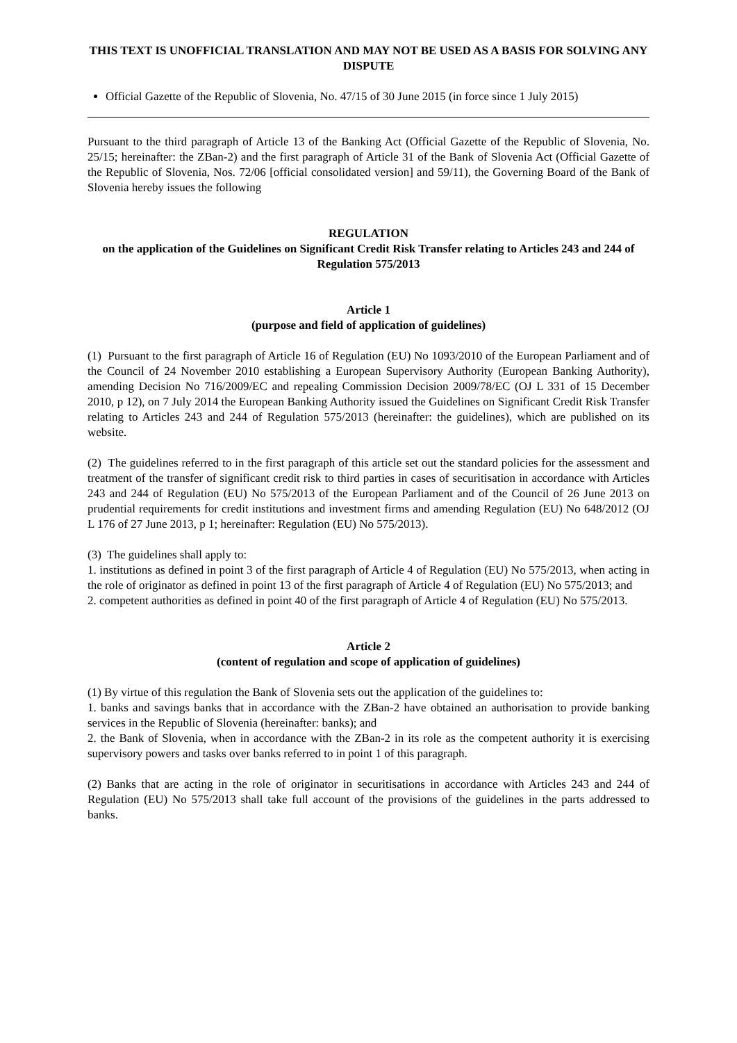THIS TEXT IS UNOFFICIAL TRANSLATION AND MAY NOT BE USED AS A BASIS FOR SOLVING ANY DISPUTE
Official Gazette of the Republic of Slovenia, No. 47/15 of 30 June 2015 (in force since 1 July 2015)
Pursuant to the third paragraph of Article 13 of the Banking Act (Official Gazette of the Republic of Slovenia, No. 25/15; hereinafter: the ZBan-2) and the first paragraph of Article 31 of the Bank of Slovenia Act (Official Gazette of the Republic of Slovenia, Nos. 72/06 [official consolidated version] and 59/11), the Governing Board of the Bank of Slovenia hereby issues the following
REGULATION
on the application of the Guidelines on Significant Credit Risk Transfer relating to Articles 243 and 244 of Regulation 575/2013
Article 1
(purpose and field of application of guidelines)
(1) Pursuant to the first paragraph of Article 16 of Regulation (EU) No 1093/2010 of the European Parliament and of the Council of 24 November 2010 establishing a European Supervisory Authority (European Banking Authority), amending Decision No 716/2009/EC and repealing Commission Decision 2009/78/EC (OJ L 331 of 15 December 2010, p 12), on 7 July 2014 the European Banking Authority issued the Guidelines on Significant Credit Risk Transfer relating to Articles 243 and 244 of Regulation 575/2013 (hereinafter: the guidelines), which are published on its website.
(2) The guidelines referred to in the first paragraph of this article set out the standard policies for the assessment and treatment of the transfer of significant credit risk to third parties in cases of securitisation in accordance with Articles 243 and 244 of Regulation (EU) No 575/2013 of the European Parliament and of the Council of 26 June 2013 on prudential requirements for credit institutions and investment firms and amending Regulation (EU) No 648/2012 (OJ L 176 of 27 June 2013, p 1; hereinafter: Regulation (EU) No 575/2013).
(3) The guidelines shall apply to:
1. institutions as defined in point 3 of the first paragraph of Article 4 of Regulation (EU) No 575/2013, when acting in the role of originator as defined in point 13 of the first paragraph of Article 4 of Regulation (EU) No 575/2013; and
2. competent authorities as defined in point 40 of the first paragraph of Article 4 of Regulation (EU) No 575/2013.
Article 2
(content of regulation and scope of application of guidelines)
(1) By virtue of this regulation the Bank of Slovenia sets out the application of the guidelines to:
1. banks and savings banks that in accordance with the ZBan-2 have obtained an authorisation to provide banking services in the Republic of Slovenia (hereinafter: banks); and
2. the Bank of Slovenia, when in accordance with the ZBan-2 in its role as the competent authority it is exercising supervisory powers and tasks over banks referred to in point 1 of this paragraph.
(2) Banks that are acting in the role of originator in securitisations in accordance with Articles 243 and 244 of Regulation (EU) No 575/2013 shall take full account of the provisions of the guidelines in the parts addressed to banks.